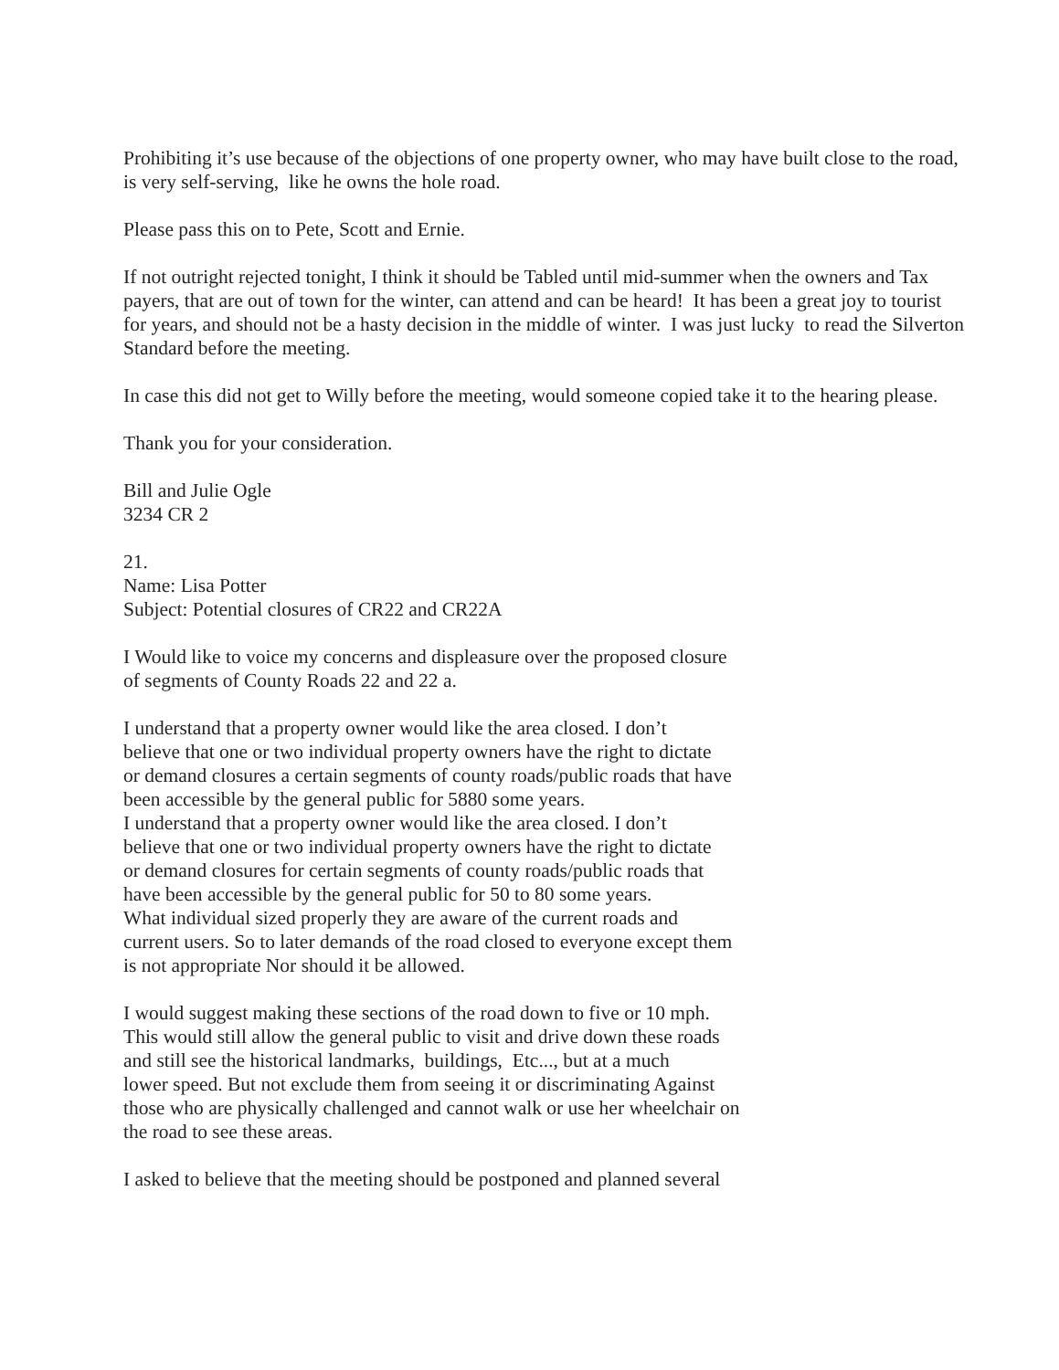Prohibiting it’s use because of the objections of one property owner, who may have built close to the road, is very self-serving, like he owns the hole road.
Please pass this on to Pete, Scott and Ernie.
If not outright rejected tonight, I think it should be Tabled until mid-summer when the owners and Tax payers, that are out of town for the winter, can attend and can be heard! It has been a great joy to tourist for years, and should not be a hasty decision in the middle of winter. I was just lucky to read the Silverton Standard before the meeting.
In case this did not get to Willy before the meeting, would someone copied take it to the hearing please.
Thank you for your consideration.
Bill and Julie Ogle
3234 CR 2
21.
Name: Lisa Potter
Subject: Potential closures of CR22 and CR22A
I Would like to voice my concerns and displeasure over the proposed closure
of segments of County Roads 22 and 22 a.
I understand that a property owner would like the area closed. I don’t
believe that one or two individual property owners have the right to dictate
or demand closures a certain segments of county roads/public roads that have
been accessible by the general public for 5880 some years.
I understand that a property owner would like the area closed. I don’t
believe that one or two individual property owners have the right to dictate
or demand closures for certain segments of county roads/public roads that
have been accessible by the general public for 50 to 80 some years.
What individual sized properly they are aware of the current roads and
current users. So to later demands of the road closed to everyone except them
is not appropriate Nor should it be allowed.
I would suggest making these sections of the road down to five or 10 mph.
This would still allow the general public to visit and drive down these roads
and still see the historical landmarks, buildings, Etc..., but at a much
lower speed. But not exclude them from seeing it or discriminating Against
those who are physically challenged and cannot walk or use her wheelchair on
the road to see these areas.
I asked to believe that the meeting should be postponed and planned several